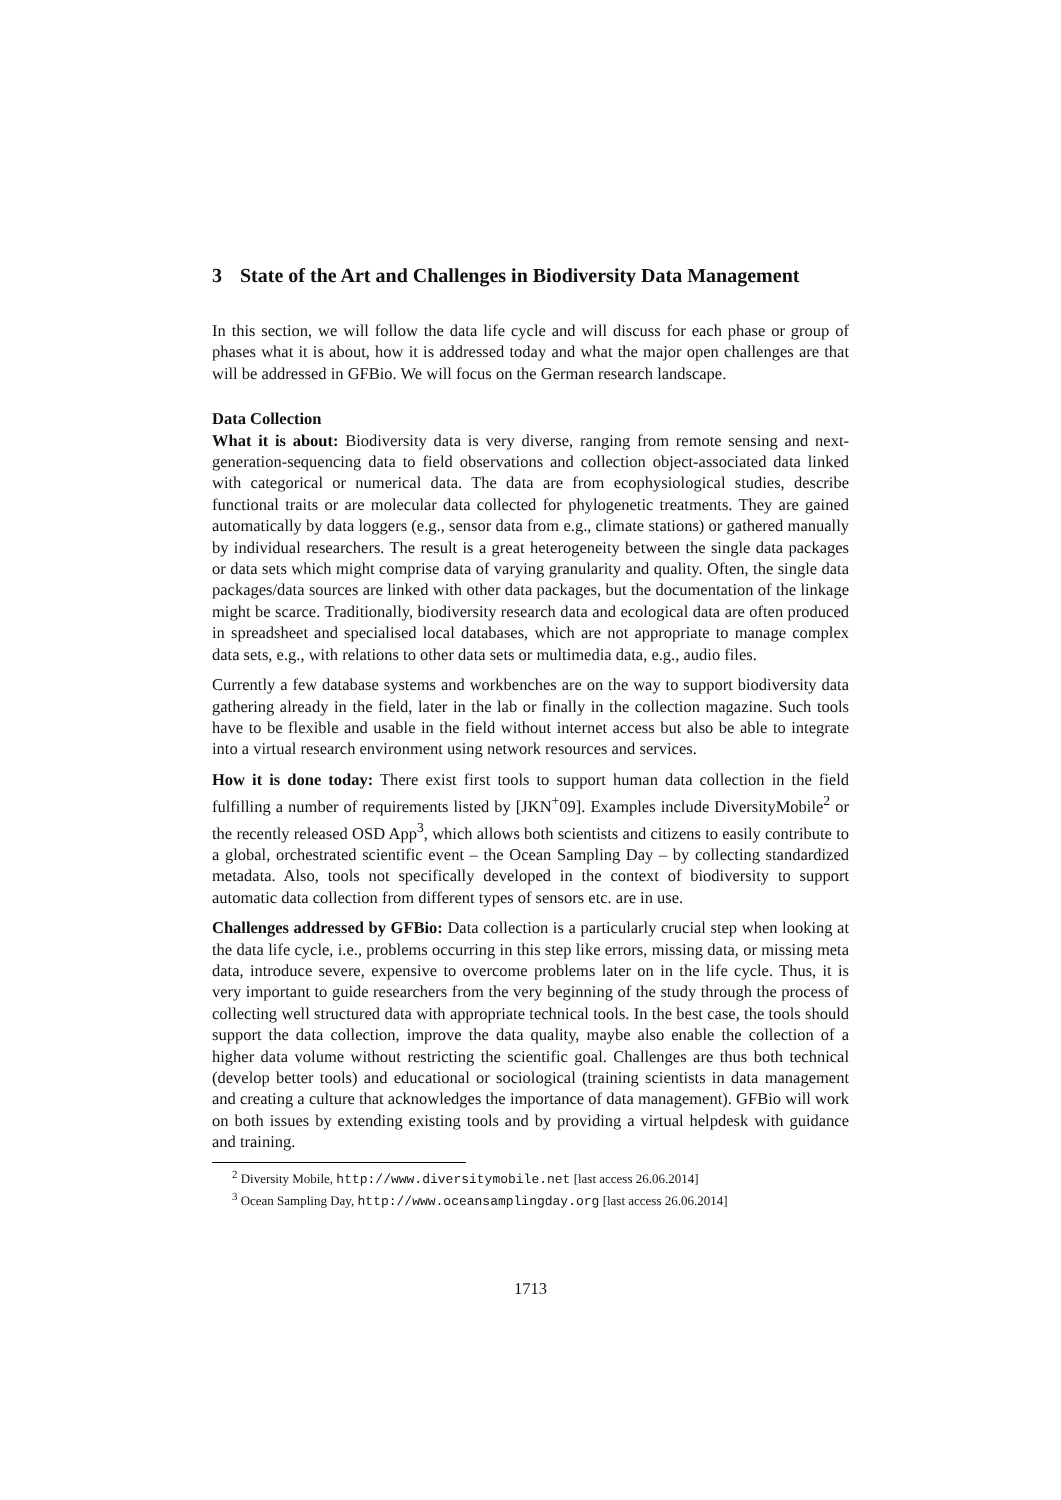3 State of the Art and Challenges in Biodiversity Data Management
In this section, we will follow the data life cycle and will discuss for each phase or group of phases what it is about, how it is addressed today and what the major open challenges are that will be addressed in GFBio. We will focus on the German research landscape.
Data Collection
What it is about: Biodiversity data is very diverse, ranging from remote sensing and next-generation-sequencing data to field observations and collection object-associated data linked with categorical or numerical data. The data are from ecophysiological studies, describe functional traits or are molecular data collected for phylogenetic treatments. They are gained automatically by data loggers (e.g., sensor data from e.g., climate stations) or gathered manually by individual researchers. The result is a great heterogeneity between the single data packages or data sets which might comprise data of varying granularity and quality. Often, the single data packages/data sources are linked with other data packages, but the documentation of the linkage might be scarce. Traditionally, biodiversity research data and ecological data are often produced in spreadsheet and specialised local databases, which are not appropriate to manage complex data sets, e.g., with relations to other data sets or multimedia data, e.g., audio files.
Currently a few database systems and workbenches are on the way to support biodiversity data gathering already in the field, later in the lab or finally in the collection magazine. Such tools have to be flexible and usable in the field without internet access but also be able to integrate into a virtual research environment using network resources and services.
How it is done today: There exist first tools to support human data collection in the field fulfilling a number of requirements listed by [JKN<sup>+</sup>09]. Examples include DiversityMobile<sup>2</sup> or the recently released OSD App<sup>3</sup>, which allows both scientists and citizens to easily contribute to a global, orchestrated scientific event – the Ocean Sampling Day – by collecting standardized metadata. Also, tools not specifically developed in the context of biodiversity to support automatic data collection from different types of sensors etc. are in use.
Challenges addressed by GFBio: Data collection is a particularly crucial step when looking at the data life cycle, i.e., problems occurring in this step like errors, missing data, or missing meta data, introduce severe, expensive to overcome problems later on in the life cycle. Thus, it is very important to guide researchers from the very beginning of the study through the process of collecting well structured data with appropriate technical tools. In the best case, the tools should support the data collection, improve the data quality, maybe also enable the collection of a higher data volume without restricting the scientific goal. Challenges are thus both technical (develop better tools) and educational or sociological (training scientists in data management and creating a culture that acknowledges the importance of data management). GFBio will work on both issues by extending existing tools and by providing a virtual helpdesk with guidance and training.
<sup>2</sup> Diversity Mobile, http://www.diversitymobile.net [last access 26.06.2014]
<sup>3</sup> Ocean Sampling Day, http://www.oceansamplingday.org [last access 26.06.2014]
1713